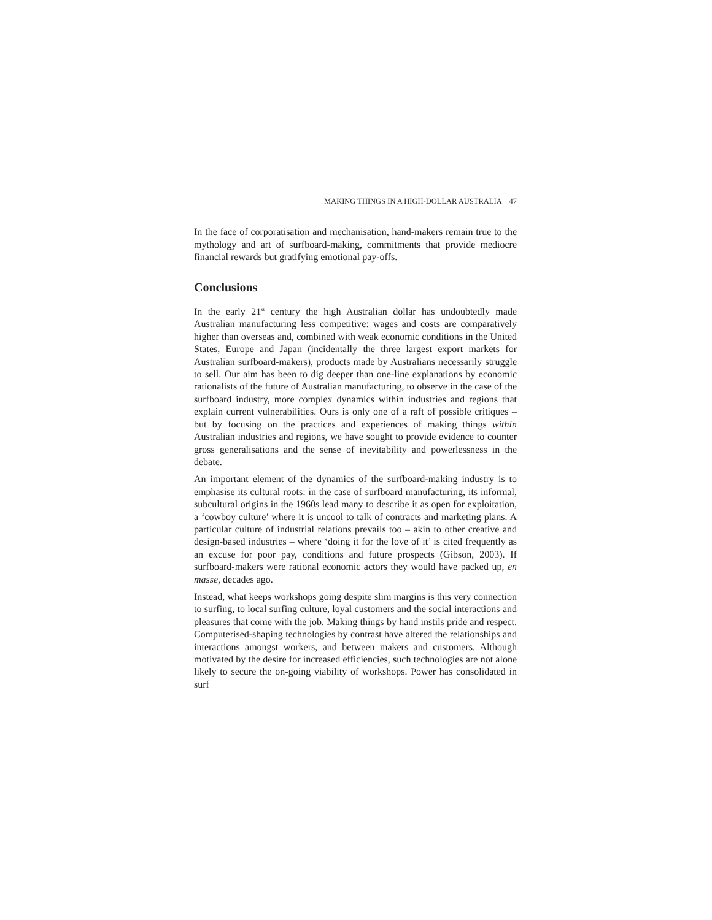MAKING THINGS IN A HIGH-DOLLAR AUSTRALIA 47
In the face of corporatisation and mechanisation, hand-makers remain true to the mythology and art of surfboard-making, commitments that provide mediocre financial rewards but gratifying emotional pay-offs.
Conclusions
In the early 21<sup>st</sup> century the high Australian dollar has undoubtedly made Australian manufacturing less competitive: wages and costs are comparatively higher than overseas and, combined with weak economic conditions in the United States, Europe and Japan (incidentally the three largest export markets for Australian surfboard-makers), products made by Australians necessarily struggle to sell. Our aim has been to dig deeper than one-line explanations by economic rationalists of the future of Australian manufacturing, to observe in the case of the surfboard industry, more complex dynamics within industries and regions that explain current vulnerabilities. Ours is only one of a raft of possible critiques – but by focusing on the practices and experiences of making things within Australian industries and regions, we have sought to provide evidence to counter gross generalisations and the sense of inevitability and powerlessness in the debate.
An important element of the dynamics of the surfboard-making industry is to emphasise its cultural roots: in the case of surfboard manufacturing, its informal, subcultural origins in the 1960s lead many to describe it as open for exploitation, a ‘cowboy culture’ where it is uncool to talk of contracts and marketing plans. A particular culture of industrial relations prevails too – akin to other creative and design-based industries – where ‘doing it for the love of it’ is cited frequently as an excuse for poor pay, conditions and future prospects (Gibson, 2003). If surfboard-makers were rational economic actors they would have packed up, en masse, decades ago.
Instead, what keeps workshops going despite slim margins is this very connection to surfing, to local surfing culture, loyal customers and the social interactions and pleasures that come with the job. Making things by hand instils pride and respect. Computerised-shaping technologies by contrast have altered the relationships and interactions amongst workers, and between makers and customers. Although motivated by the desire for increased efficiencies, such technologies are not alone likely to secure the on-going viability of workshops. Power has consolidated in surf